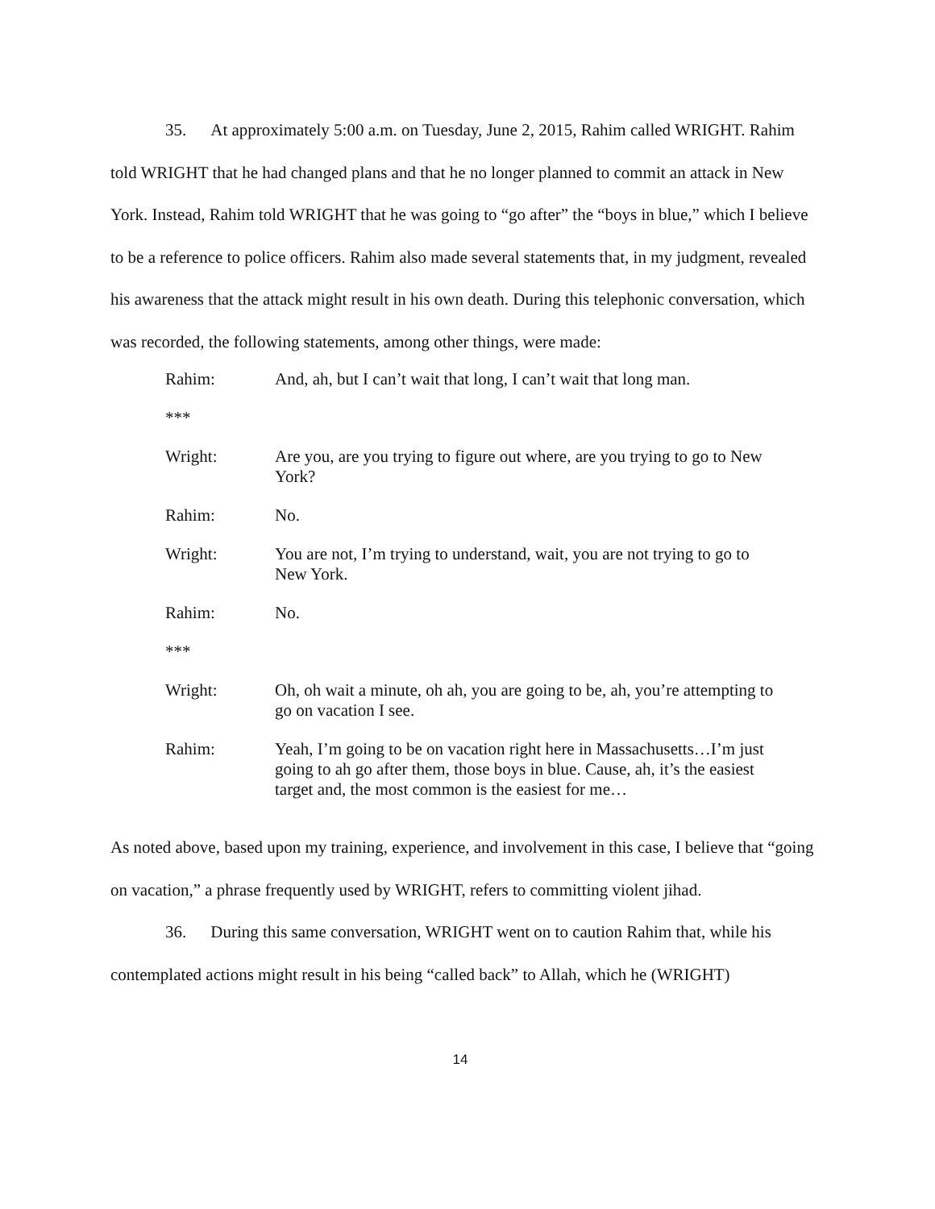35. At approximately 5:00 a.m. on Tuesday, June 2, 2015, Rahim called WRIGHT. Rahim told WRIGHT that he had changed plans and that he no longer planned to commit an attack in New York. Instead, Rahim told WRIGHT that he was going to “go after” the “boys in blue,” which I believe to be a reference to police officers. Rahim also made several statements that, in my judgment, revealed his awareness that the attack might result in his own death. During this telephonic conversation, which was recorded, the following statements, among other things, were made:
| Rahim: | And, ah, but I can’t wait that long, I can’t wait that long man. |
| *** | |
| Wright: | Are you, are you trying to figure out where, are you trying to go to New York? |
| Rahim: | No. |
| Wright: | You are not, I’m trying to understand, wait, you are not trying to go to New York. |
| Rahim: | No. |
| *** | |
| Wright: | Oh, oh wait a minute, oh ah, you are going to be, ah, you’re attempting to go on vacation I see. |
| Rahim: | Yeah, I’m going to be on vacation right here in Massachusetts…I’m just going to ah go after them, those boys in blue. Cause, ah, it’s the easiest target and, the most common is the easiest for me… |
As noted above, based upon my training, experience, and involvement in this case, I believe that “going on vacation,” a phrase frequently used by WRIGHT, refers to committing violent jihad.
36. During this same conversation, WRIGHT went on to caution Rahim that, while his contemplated actions might result in his being “called back” to Allah, which he (WRIGHT)
14